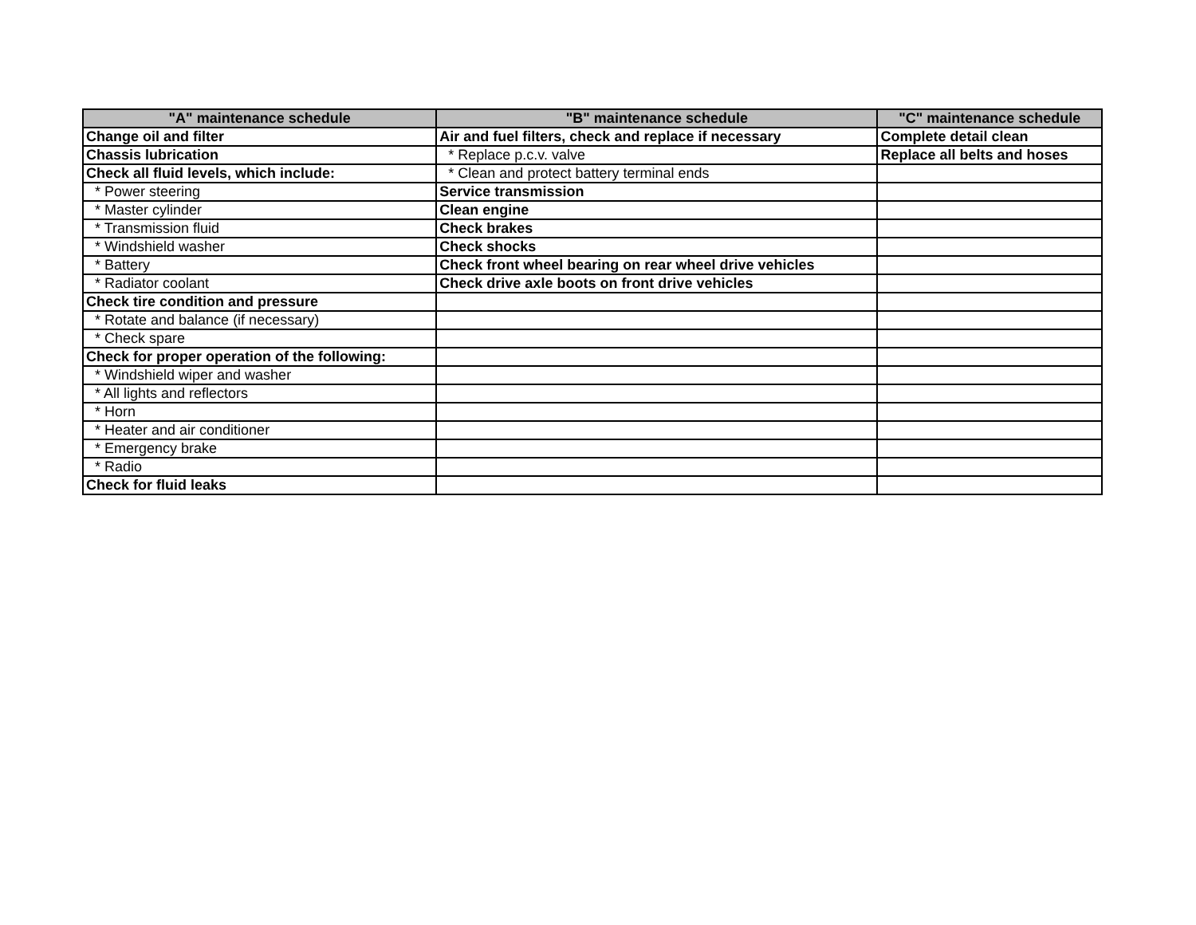| "A" maintenance schedule | "B" maintenance schedule | "C" maintenance schedule |
| --- | --- | --- |
| Change oil and filter | Air and fuel filters, check and replace if necessary | Complete detail clean |
| Chassis lubrication | * Replace p.c.v. valve | Replace all belts and hoses |
| Check all fluid levels, which include: | * Clean and protect battery terminal ends | |
| * Power steering | Service transmission | |
| * Master cylinder | Clean engine | |
| * Transmission fluid | Check brakes | |
| * Windshield washer | Check shocks | |
| * Battery | Check front wheel bearing on rear wheel drive vehicles | |
| * Radiator coolant | Check drive axle boots on front drive vehicles | |
| Check tire condition and pressure | | |
| * Rotate and balance (if necessary) | | |
| * Check spare | | |
| Check for proper operation of the following: | | |
| * Windshield wiper and washer | | |
| * All lights and reflectors | | |
| * Horn | | |
| * Heater and air conditioner | | |
| * Emergency brake | | |
| * Radio | | |
| Check for fluid leaks | | |